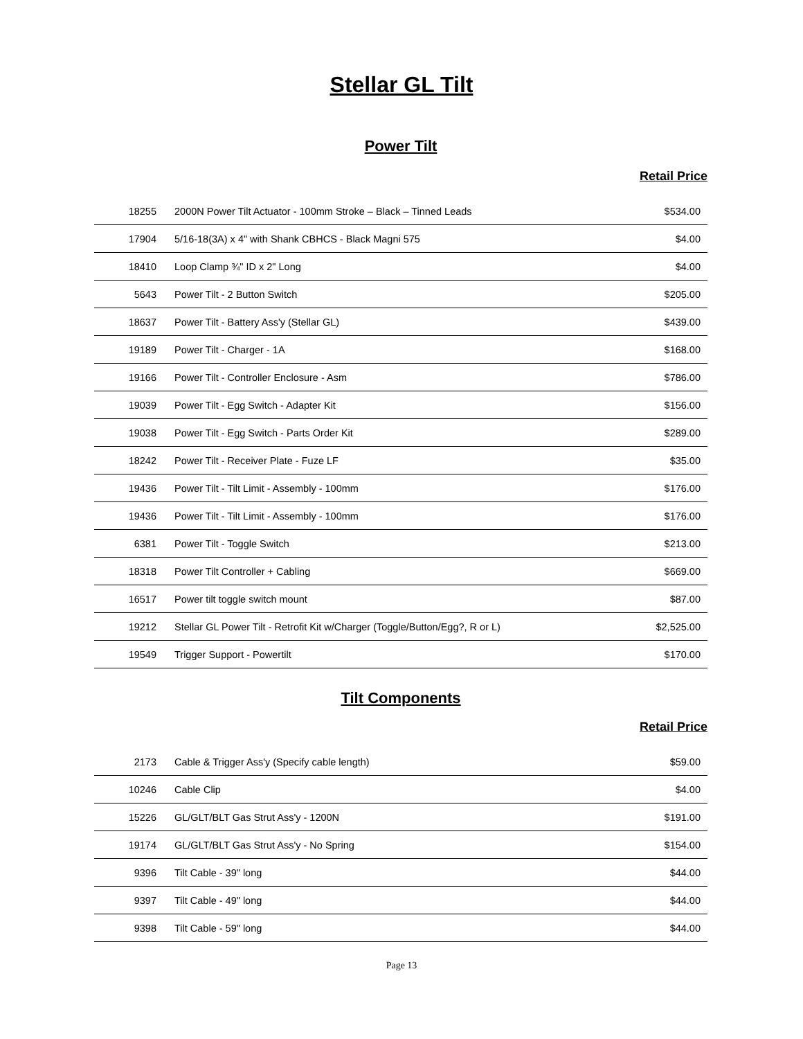Stellar GL Tilt
Power Tilt
Retail Price
| 18255 | 2000N Power Tilt Actuator - 100mm Stroke – Black – Tinned Leads | $534.00 |
| 17904 | 5/16-18(3A) x 4" with Shank CBHCS - Black Magni 575 | $4.00 |
| 18410 | Loop Clamp ¾" ID x 2" Long | $4.00 |
| 5643 | Power Tilt - 2 Button Switch | $205.00 |
| 18637 | Power Tilt - Battery Ass'y (Stellar GL) | $439.00 |
| 19189 | Power Tilt - Charger - 1A | $168.00 |
| 19166 | Power Tilt - Controller Enclosure - Asm | $786.00 |
| 19039 | Power Tilt - Egg Switch - Adapter Kit | $156.00 |
| 19038 | Power Tilt - Egg Switch - Parts Order Kit | $289.00 |
| 18242 | Power Tilt - Receiver Plate - Fuze LF | $35.00 |
| 19436 | Power Tilt - Tilt Limit - Assembly - 100mm | $176.00 |
| 19436 | Power Tilt - Tilt Limit - Assembly - 100mm | $176.00 |
| 6381 | Power Tilt - Toggle Switch | $213.00 |
| 18318 | Power Tilt Controller + Cabling | $669.00 |
| 16517 | Power tilt toggle switch mount | $87.00 |
| 19212 | Stellar GL Power Tilt - Retrofit Kit w/Charger (Toggle/Button/Egg?, R or L) | $2,525.00 |
| 19549 | Trigger Support - Powertilt | $170.00 |
Tilt Components
Retail Price
| 2173 | Cable & Trigger Ass'y (Specify cable length) | $59.00 |
| 10246 | Cable Clip | $4.00 |
| 15226 | GL/GLT/BLT Gas Strut Ass'y - 1200N | $191.00 |
| 19174 | GL/GLT/BLT Gas Strut Ass'y - No Spring | $154.00 |
| 9396 | Tilt Cable - 39" long | $44.00 |
| 9397 | Tilt Cable - 49" long | $44.00 |
| 9398 | Tilt Cable - 59" long | $44.00 |
Page 13